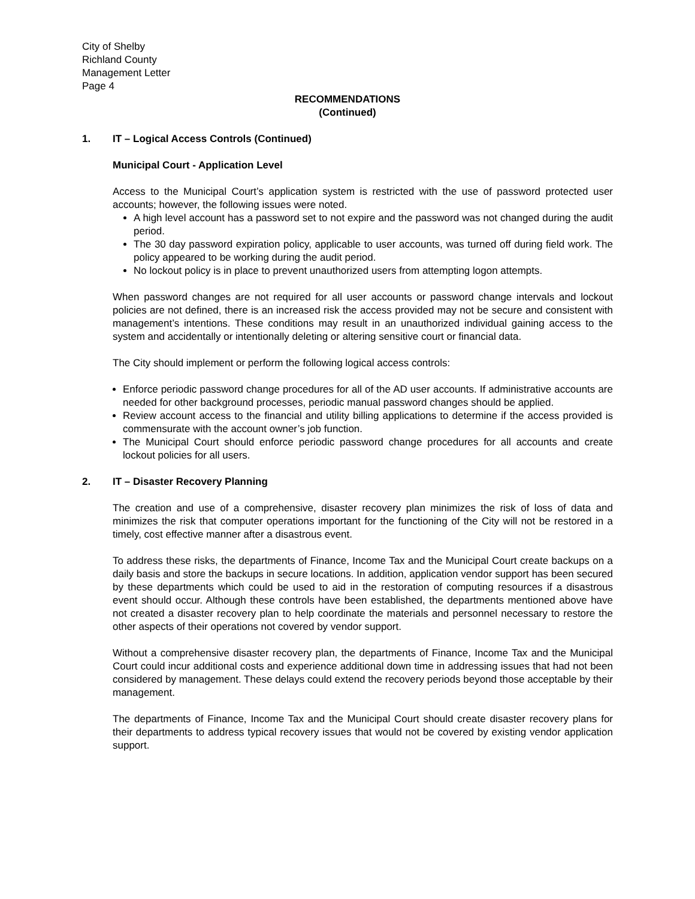City of Shelby
Richland County
Management Letter
Page 4
RECOMMENDATIONS
(Continued)
1. IT – Logical Access Controls (Continued)
Municipal Court - Application Level
Access to the Municipal Court’s application system is restricted with the use of password protected user accounts; however, the following issues were noted.
A high level account has a password set to not expire and the password was not changed during the audit period.
The 30 day password expiration policy, applicable to user accounts, was turned off during field work. The policy appeared to be working during the audit period.
No lockout policy is in place to prevent unauthorized users from attempting logon attempts.
When password changes are not required for all user accounts or password change intervals and lockout policies are not defined, there is an increased risk the access provided may not be secure and consistent with management’s intentions. These conditions may result in an unauthorized individual gaining access to the system and accidentally or intentionally deleting or altering sensitive court or financial data.
The City should implement or perform the following logical access controls:
Enforce periodic password change procedures for all of the AD user accounts. If administrative accounts are needed for other background processes, periodic manual password changes should be applied.
Review account access to the financial and utility billing applications to determine if the access provided is commensurate with the account owner’s job function.
The Municipal Court should enforce periodic password change procedures for all accounts and create lockout policies for all users.
2. IT – Disaster Recovery Planning
The creation and use of a comprehensive, disaster recovery plan minimizes the risk of loss of data and minimizes the risk that computer operations important for the functioning of the City will not be restored in a timely, cost effective manner after a disastrous event.
To address these risks, the departments of Finance, Income Tax and the Municipal Court create backups on a daily basis and store the backups in secure locations. In addition, application vendor support has been secured by these departments which could be used to aid in the restoration of computing resources if a disastrous event should occur. Although these controls have been established, the departments mentioned above have not created a disaster recovery plan to help coordinate the materials and personnel necessary to restore the other aspects of their operations not covered by vendor support.
Without a comprehensive disaster recovery plan, the departments of Finance, Income Tax and the Municipal Court could incur additional costs and experience additional down time in addressing issues that had not been considered by management. These delays could extend the recovery periods beyond those acceptable by their management.
The departments of Finance, Income Tax and the Municipal Court should create disaster recovery plans for their departments to address typical recovery issues that would not be covered by existing vendor application support.